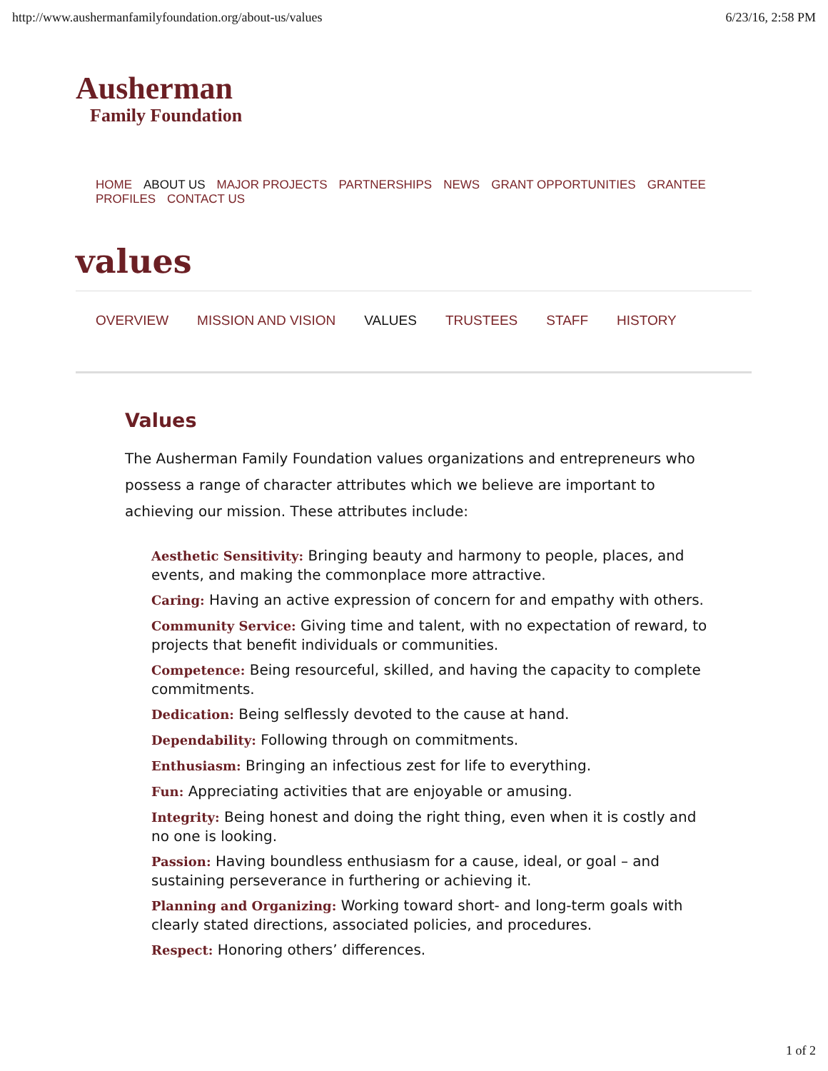http://www.aushermanfamilyfoundation.org/about-us/values 6/23/16, 2:58 PM
Ausherman
Family Foundation
HOME ABOUT US MAJOR PROJECTS PARTNERSHIPS NEWS GRANT OPPORTUNITIES GRANTEE PROFILES CONTACT US
values
OVERVIEW MISSION AND VISION VALUES TRUSTEES STAFF HISTORY
Values
The Ausherman Family Foundation values organizations and entrepreneurs who possess a range of character attributes which we believe are important to achieving our mission. These attributes include:
Aesthetic Sensitivity: Bringing beauty and harmony to people, places, and events, and making the commonplace more attractive.
Caring: Having an active expression of concern for and empathy with others.
Community Service: Giving time and talent, with no expectation of reward, to projects that benefit individuals or communities.
Competence: Being resourceful, skilled, and having the capacity to complete commitments.
Dedication: Being selflessly devoted to the cause at hand.
Dependability: Following through on commitments.
Enthusiasm: Bringing an infectious zest for life to everything.
Fun: Appreciating activities that are enjoyable or amusing.
Integrity: Being honest and doing the right thing, even when it is costly and no one is looking.
Passion: Having boundless enthusiasm for a cause, ideal, or goal – and sustaining perseverance in furthering or achieving it.
Planning and Organizing: Working toward short- and long-term goals with clearly stated directions, associated policies, and procedures.
Respect: Honoring others’ differences.
1 of 2